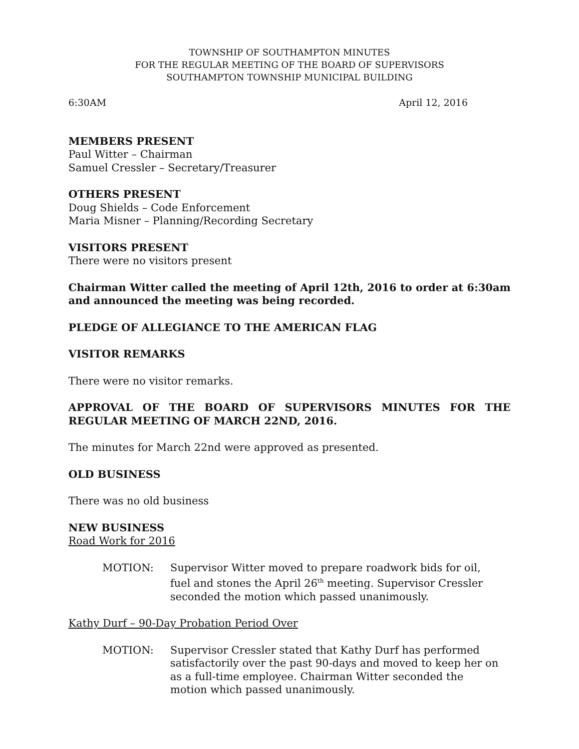TOWNSHIP OF SOUTHAMPTON MINUTES
FOR THE REGULAR MEETING OF THE BOARD OF SUPERVISORS
SOUTHAMPTON TOWNSHIP MUNICIPAL BUILDING
6:30AM April 12, 2016
MEMBERS PRESENT
Paul Witter – Chairman
Samuel Cressler – Secretary/Treasurer
OTHERS PRESENT
Doug Shields – Code Enforcement
Maria Misner – Planning/Recording Secretary
VISITORS PRESENT
There were no visitors present
Chairman Witter called the meeting of April 12th, 2016 to order at 6:30am and announced the meeting was being recorded.
PLEDGE OF ALLEGIANCE TO THE AMERICAN FLAG
VISITOR REMARKS
There were no visitor remarks.
APPROVAL OF THE BOARD OF SUPERVISORS MINUTES FOR THE REGULAR MEETING OF MARCH 22ND, 2016.
The minutes for March 22nd were approved as presented.
OLD BUSINESS
There was no old business
NEW BUSINESS
Road Work for 2016
MOTION: Supervisor Witter moved to prepare roadwork bids for oil, fuel and stones the April 26<sup>th</sup> meeting. Supervisor Cressler seconded the motion which passed unanimously.
Kathy Durf – 90-Day Probation Period Over
MOTION: Supervisor Cressler stated that Kathy Durf has performed satisfactorily over the past 90-days and moved to keep her on as a full-time employee. Chairman Witter seconded the motion which passed unanimously.